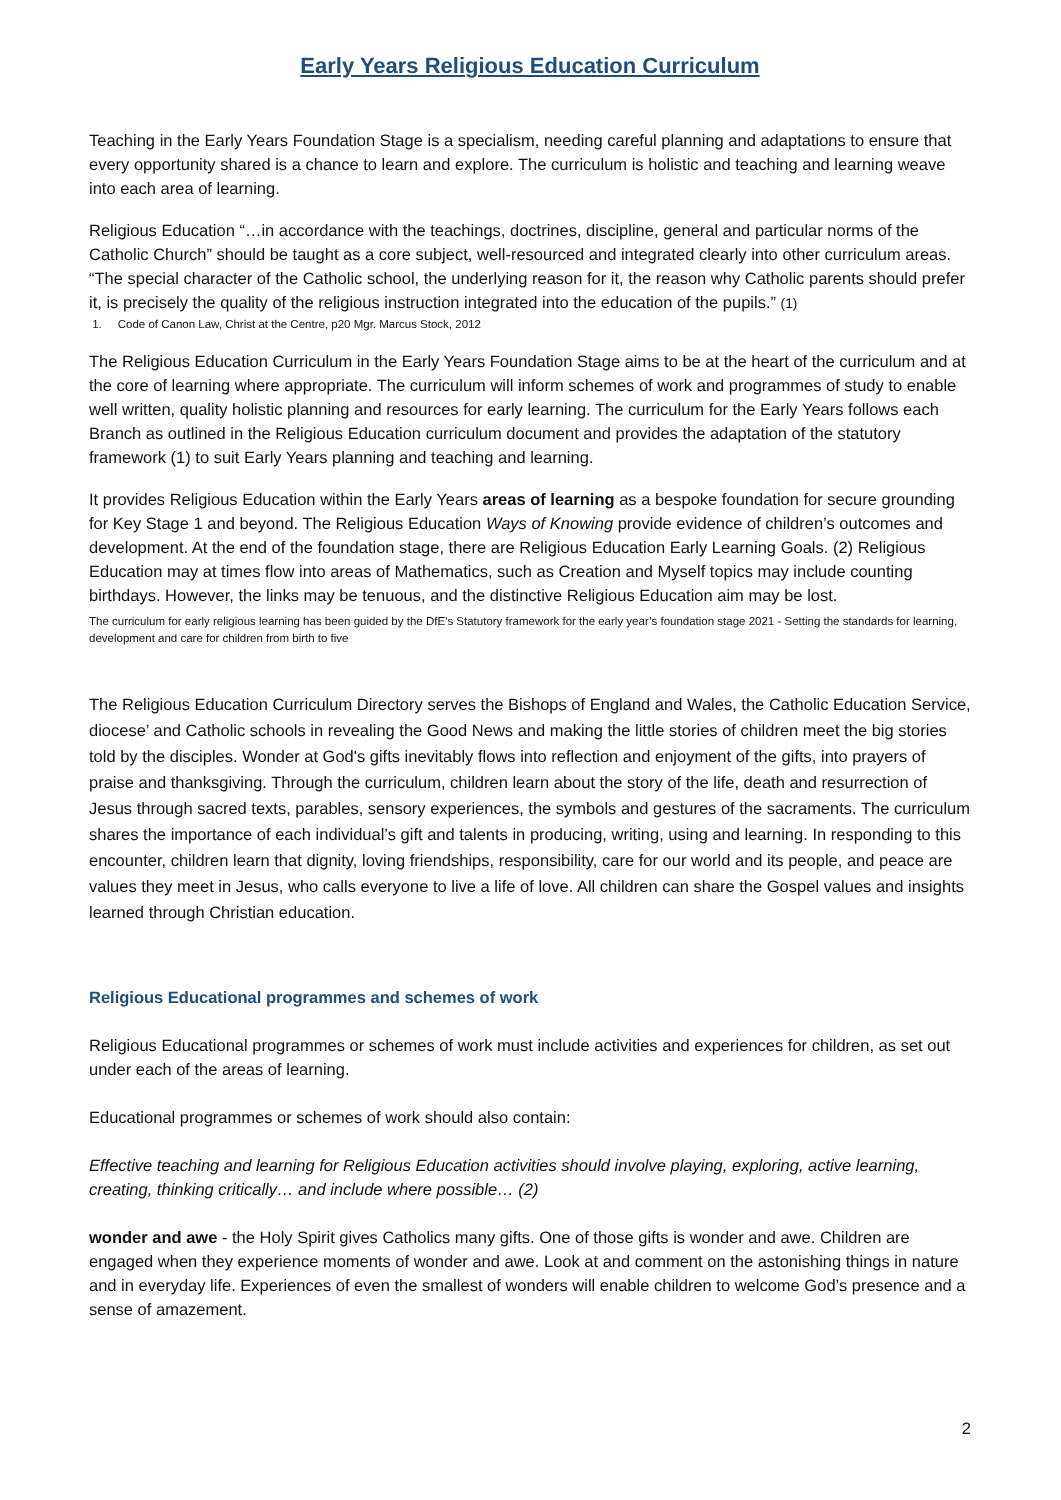Early Years Religious Education Curriculum
Teaching in the Early Years Foundation Stage is a specialism, needing careful planning and adaptations to ensure that every opportunity shared is a chance to learn and explore. The curriculum is holistic and teaching and learning weave into each area of learning.
Religious Education “…in accordance with the teachings, doctrines, discipline, general and particular norms of the Catholic Church” should be taught as a core subject, well-resourced and integrated clearly into other curriculum areas. “The special character of the Catholic school, the underlying reason for it, the reason why Catholic parents should prefer it, is precisely the quality of the religious instruction integrated into the education of the pupils.” (1)
1. Code of Canon Law, Christ at the Centre, p20 Mgr. Marcus Stock, 2012
The Religious Education Curriculum in the Early Years Foundation Stage aims to be at the heart of the curriculum and at the core of learning where appropriate. The curriculum will inform schemes of work and programmes of study to enable well written, quality holistic planning and resources for early learning. The curriculum for the Early Years follows each Branch as outlined in the Religious Education curriculum document and provides the adaptation of the statutory framework (1) to suit Early Years planning and teaching and learning.
It provides Religious Education within the Early Years areas of learning as a bespoke foundation for secure grounding for Key Stage 1 and beyond. The Religious Education Ways of Knowing provide evidence of children’s outcomes and development. At the end of the foundation stage, there are Religious Education Early Learning Goals. (2) Religious Education may at times flow into areas of Mathematics, such as Creation and Myself topics may include counting birthdays. However, the links may be tenuous, and the distinctive Religious Education aim may be lost.
The curriculum for early religious learning has been guided by the DfE’s Statutory framework for the early year’s foundation stage 2021 - Setting the standards for learning, development and care for children from birth to five
The Religious Education Curriculum Directory serves the Bishops of England and Wales, the Catholic Education Service, diocese’ and Catholic schools in revealing the Good News and making the little stories of children meet the big stories told by the disciples. Wonder at God's gifts inevitably flows into reflection and enjoyment of the gifts, into prayers of praise and thanksgiving. Through the curriculum, children learn about the story of the life, death and resurrection of Jesus through sacred texts, parables, sensory experiences, the symbols and gestures of the sacraments. The curriculum shares the importance of each individual’s gift and talents in producing, writing, using and learning. In responding to this encounter, children learn that dignity, loving friendships, responsibility, care for our world and its people, and peace are values they meet in Jesus, who calls everyone to live a life of love. All children can share the Gospel values and insights learned through Christian education.
Religious Educational programmes and schemes of work
Religious Educational programmes or schemes of work must include activities and experiences for children, as set out under each of the areas of learning.
Educational programmes or schemes of work should also contain:
Effective teaching and learning for Religious Education activities should involve playing, exploring, active learning, creating, thinking critically… and include where possible… (2)
wonder and awe - the Holy Spirit gives Catholics many gifts. One of those gifts is wonder and awe. Children are engaged when they experience moments of wonder and awe. Look at and comment on the astonishing things in nature and in everyday life. Experiences of even the smallest of wonders will enable children to welcome God’s presence and a sense of amazement.
2